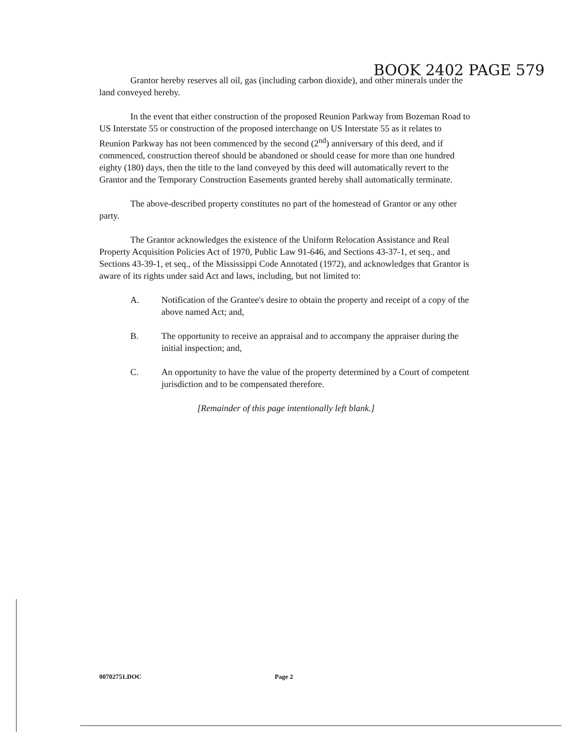BOOK 2402 PAGE 579
Grantor hereby reserves all oil, gas (including carbon dioxide), and other minerals under the land conveyed hereby.
In the event that either construction of the proposed Reunion Parkway from Bozeman Road to US Interstate 55 or construction of the proposed interchange on US Interstate 55 as it relates to Reunion Parkway has not been commenced by the second (2<sup>nd</sup>) anniversary of this deed, and if commenced, construction thereof should be abandoned or should cease for more than one hundred eighty (180) days, then the title to the land conveyed by this deed will automatically revert to the Grantor and the Temporary Construction Easements granted hereby shall automatically terminate.
The above-described property constitutes no part of the homestead of Grantor or any other party.
The Grantor acknowledges the existence of the Uniform Relocation Assistance and Real Property Acquisition Policies Act of 1970, Public Law 91-646, and Sections 43-37-1, et seq., and Sections 43-39-1, et seq., of the Mississippi Code Annotated (1972), and acknowledges that Grantor is aware of its rights under said Act and laws, including, but not limited to:
A. Notification of the Grantee's desire to obtain the property and receipt of a copy of the above named Act; and,
B. The opportunity to receive an appraisal and to accompany the appraiser during the initial inspection; and,
C. An opportunity to have the value of the property determined by a Court of competent jurisdiction and to be compensated therefore.
[Remainder of this page intentionally left blank.]
00702751.DOC Page 2